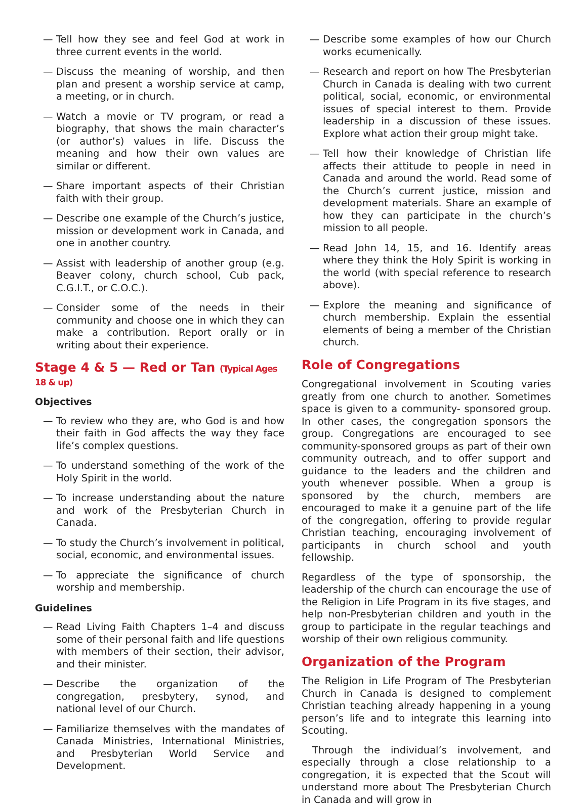— Tell how they see and feel God at work in three current events in the world.
— Discuss the meaning of worship, and then plan and present a worship service at camp, a meeting, or in church.
— Watch a movie or TV program, or read a biography, that shows the main character’s (or author’s) values in life. Discuss the meaning and how their own values are similar or different.
— Share important aspects of their Christian faith with their group.
— Describe one example of the Church’s justice, mission or development work in Canada, and one in another country.
— Assist with leadership of another group (e.g. Beaver colony, church school, Cub pack, C.G.I.T., or C.O.C.).
— Consider some of the needs in their community and choose one in which they can make a contribution. Report orally or in writing about their experience.
Stage 4 & 5 — Red or Tan (Typical Ages 18 & up)
Objectives
— To review who they are, who God is and how their faith in God affects the way they face life’s complex questions.
— To understand something of the work of the Holy Spirit in the world.
— To increase understanding about the nature and work of the Presbyterian Church in Canada.
— To study the Church’s involvement in political, social, economic, and environmental issues.
— To appreciate the significance of church worship and membership.
Guidelines
— Read Living Faith Chapters 1–4 and discuss some of their personal faith and life questions with members of their section, their advisor, and their minister.
— Describe the organization of the congregation, presbytery, synod, and national level of our Church.
— Familiarize themselves with the mandates of Canada Ministries, International Ministries, and Presbyterian World Service and Development.
— Describe some examples of how our Church works ecumenically.
— Research and report on how The Presbyterian Church in Canada is dealing with two current political, social, economic, or environmental issues of special interest to them. Provide leadership in a discussion of these issues. Explore what action their group might take.
— Tell how their knowledge of Christian life affects their attitude to people in need in Canada and around the world. Read some of the Church’s current justice, mission and development materials. Share an example of how they can participate in the church’s mission to all people.
— Read John 14, 15, and 16. Identify areas where they think the Holy Spirit is working in the world (with special reference to research above).
— Explore the meaning and significance of church membership. Explain the essential elements of being a member of the Christian church.
Role of Congregations
Congregational involvement in Scouting varies greatly from one church to another. Sometimes space is given to a community- sponsored group. In other cases, the congregation sponsors the group. Congregations are encouraged to see community-sponsored groups as part of their own community outreach, and to offer support and guidance to the leaders and the children and youth whenever possible. When a group is sponsored by the church, members are encouraged to make it a genuine part of the life of the congregation, offering to provide regular Christian teaching, encouraging involvement of participants in church school and youth fellowship.
Regardless of the type of sponsorship, the leadership of the church can encourage the use of the Religion in Life Program in its five stages, and help non-Presbyterian children and youth in the group to participate in the regular teachings and worship of their own religious community.
Organization of the Program
The Religion in Life Program of The Presbyterian Church in Canada is designed to complement Christian teaching already happening in a young person’s life and to integrate this learning into Scouting.
Through the individual’s involvement, and especially through a close relationship to a congregation, it is expected that the Scout will understand more about The Presbyterian Church in Canada and will grow in